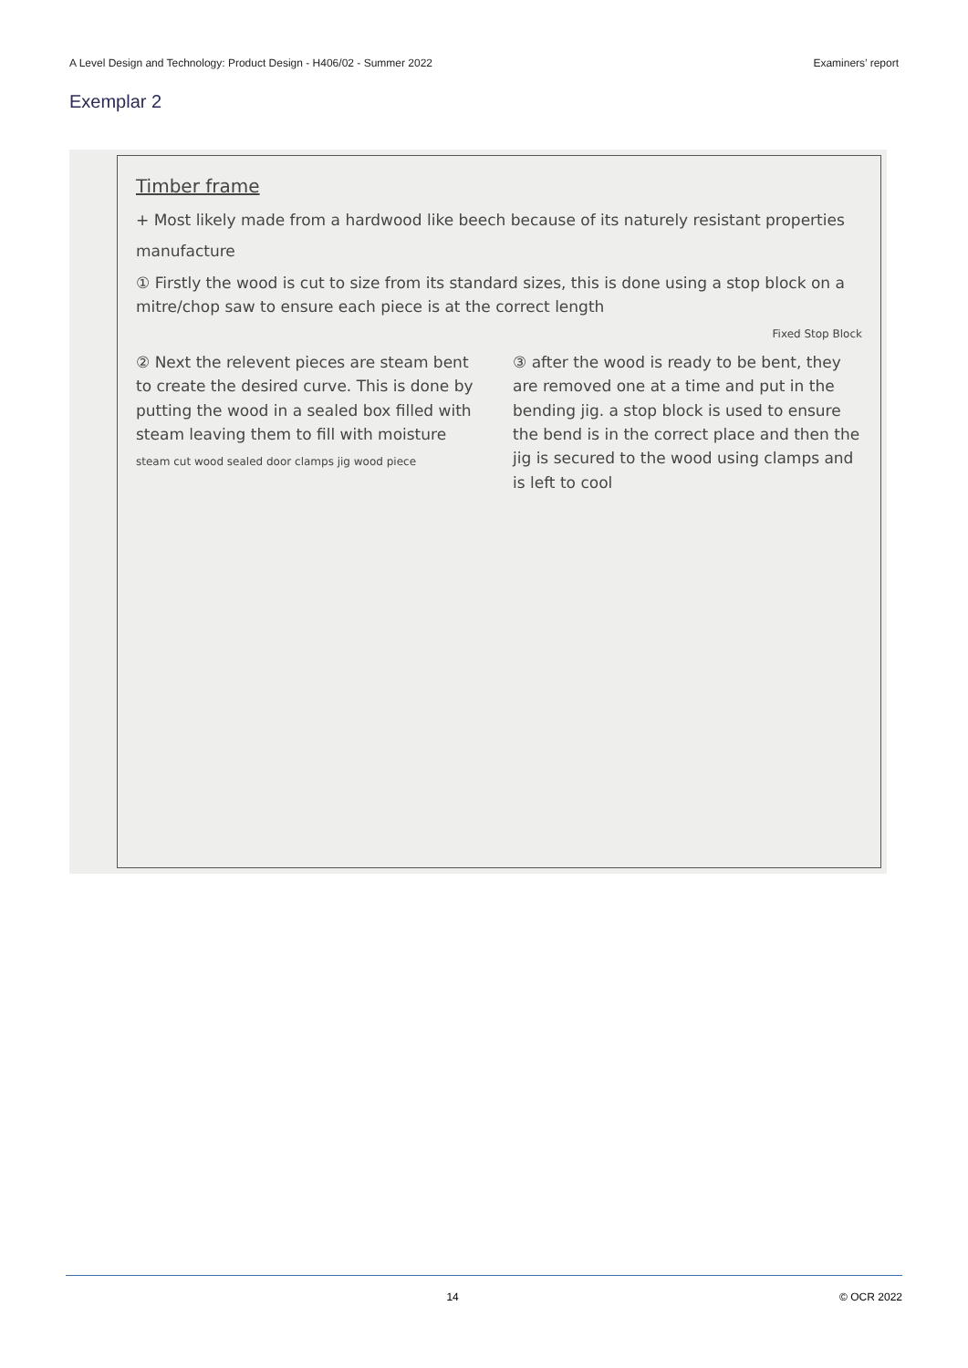A Level Design and Technology: Product Design - H406/02 - Summer 2022 Examiners’ report
Exemplar 2
Timber frame
+ Most likely made from a hardwood like beech because of its naturely resistant properties
manufacture
① Firstly the wood is cut to size from its standard sizes, this is done using a stop block on a mitre/chop saw to ensure each piece is at the correct length
Fixed Stop Block
② Next the relevent pieces are steam bent to create the desired curve. This is done by putting the wood in a sealed box filled with steam leaving them to fill with moisture
steam cut wood sealed door clamps jig wood piece
③ after the wood is ready to be bent, they are removed one at a time and put in the bending jig. a stop block is used to ensure the bend is in the correct place and then the jig is secured to the wood using clamps and is left to cool
14 © OCR 2022